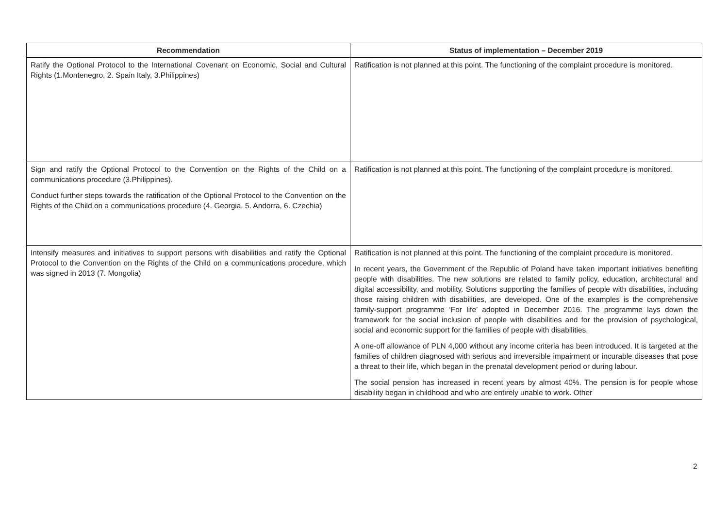| Recommendation | Status of implementation – December 2019 |
| --- | --- |
| Ratify the Optional Protocol to the International Covenant on Economic, Social and Cultural Rights (1.Montenegro, 2. Spain Italy, 3.Philippines) | Ratification is not planned at this point. The functioning of the complaint procedure is monitored. |
| Sign and ratify the Optional Protocol to the Convention on the Rights of the Child on a communications procedure (3.Philippines). Conduct further steps towards the ratification of the Optional Protocol to the Convention on the Rights of the Child on a communications procedure (4. Georgia, 5. Andorra, 6. Czechia) | Ratification is not planned at this point. The functioning of the complaint procedure is monitored. |
| Intensify measures and initiatives to support persons with disabilities and ratify the Optional Protocol to the Convention on the Rights of the Child on a communications procedure, which was signed in 2013 (7. Mongolia) | Ratification is not planned at this point. The functioning of the complaint procedure is monitored. In recent years, the Government of the Republic of Poland have taken important initiatives benefiting people with disabilities. The new solutions are related to family policy, education, architectural and digital accessibility, and mobility. Solutions supporting the families of people with disabilities, including those raising children with disabilities, are developed. One of the examples is the comprehensive family-support programme ‘For life’ adopted in December 2016. The programme lays down the framework for the social inclusion of people with disabilities and for the provision of psychological, social and economic support for the families of people with disabilities. A one-off allowance of PLN 4,000 without any income criteria has been introduced. It is targeted at the families of children diagnosed with serious and irreversible impairment or incurable diseases that pose a threat to their life, which began in the prenatal development period or during labour. The social pension has increased in recent years by almost 40%. The pension is for people whose disability began in childhood and who are entirely unable to work. Other |
2